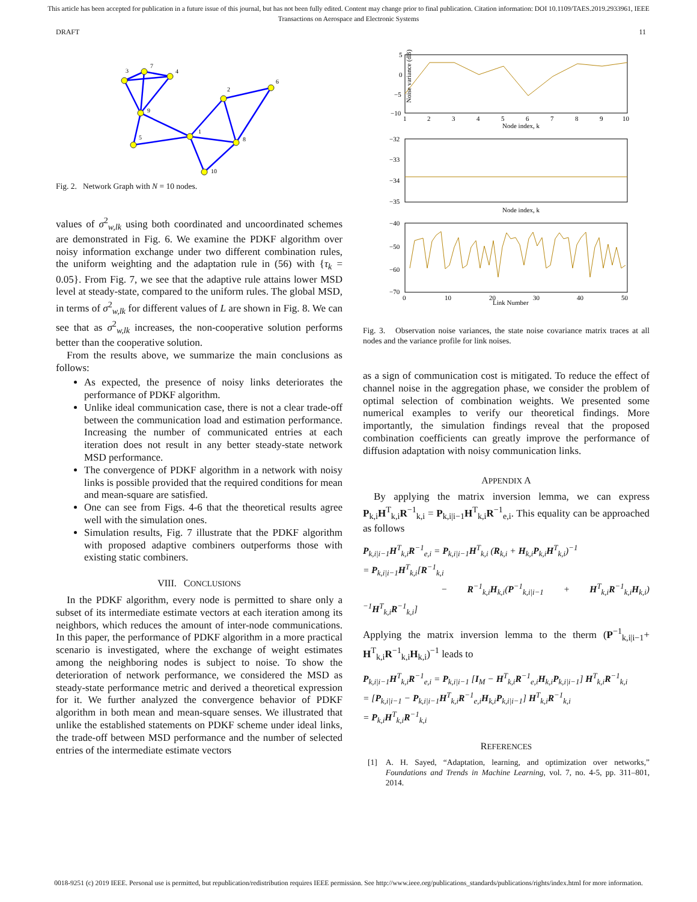This article has been accepted for publication in a future issue of this journal, but has not been fully edited. Content may change prior to final publication. Citation information: DOI 10.1109/TAES.2019.2933961, IEEE
Transactions on Aerospace and Electronic Systems
DRAFT 11
3
7
4
9
5
1
2
6
8
10
Fig. 2. Network Graph with N = 10 nodes.
values of σ<sup>2</sup><sub>w,lk</sub> using both coordinated and uncoordinated schemes are demonstrated in Fig. 6. We examine the PDKF algorithm over noisy information exchange under two different combination rules, the uniform weighting and the adaptation rule in (56) with {τ<sub>k</sub> = 0.05}. From Fig. 7, we see that the adaptive rule attains lower MSD level at steady-state, compared to the uniform rules. The global MSD, in terms of σ<sup>2</sup><sub>w,lk</sub> for different values of L are shown in Fig. 8. We can see that as σ<sup>2</sup><sub>w,lk</sub> increases, the non-cooperative solution performs better than the cooperative solution.
From the results above, we summarize the main conclusions as follows:
As expected, the presence of noisy links deteriorates the performance of PDKF algorithm.
Unlike ideal communication case, there is not a clear trade-off between the communication load and estimation performance. Increasing the number of communicated entries at each iteration does not result in any better steady-state network MSD performance.
The convergence of PDKF algorithm in a network with noisy links is possible provided that the required conditions for mean and mean-square are satisfied.
One can see from Figs. 4-6 that the theoretical results agree well with the simulation ones.
Simulation results, Fig. 7 illustrate that the PDKF algorithm with proposed adaptive combiners outperforms those with existing static combiners.
VIII. CONCLUSIONS
In the PDKF algorithm, every node is permitted to share only a subset of its intermediate estimate vectors at each iteration among its neighbors, which reduces the amount of inter-node communications. In this paper, the performance of PDKF algorithm in a more practical scenario is investigated, where the exchange of weight estimates among the neighboring nodes is subject to noise. To show the deterioration of network performance, we considered the MSD as steady-state performance metric and derived a theoretical expression for it. We further analyzed the convergence behavior of PDKF algorithm in both mean and mean-square senses. We illustrated that unlike the established statements on PDKF scheme under ideal links, the trade-off between MSD performance and the number of selected entries of the intermediate estimate vectors
Noise variance (dB)
Node index, k
Node index, k
Link Number
5
0
−5
−10
−32
−33
−34
−35
−40
−50
−60
−70
1
2
3
4
5
6
7
8
9
10
0
10
20
30
40
50
Fig. 3. Observation noise variances, the state noise covariance matrix traces at all nodes and the variance profile for link noises.
as a sign of communication cost is mitigated. To reduce the effect of channel noise in the aggregation phase, we consider the problem of optimal selection of combination weights. We presented some numerical examples to verify our theoretical findings. More importantly, the simulation findings reveal that the proposed combination coefficients can greatly improve the performance of diffusion adaptation with noisy communication links.
APPENDIX A
By applying the matrix inversion lemma, we can express P<sub>k,i</sub>H<sup>T</sup><sub>k,i</sub>R<sup>−1</sup><sub>k,i</sub> = P<sub>k,i|i−1</sub>H<sup>T</sup><sub>k,i</sub>R<sup>−1</sup><sub>e,i</sub>. This equality can be approached as follows
P<sub>k,i|i−1</sub>H<sup>T</sup><sub>k,i</sub>R<sup>−1</sup><sub>e,i</sub> = P<sub>k,i|i−1</sub>H<sup>T</sup><sub>k,i</sub> (R<sub>k,i</sub> + H<sub>k,i</sub>P<sub>k,i</sub>H<sup>T</sup><sub>k,i</sub>)<sup>−1</sup>
= P<sub>k,i|i−1</sub>H<sup>T</sup><sub>k,i</sub>[R<sup>−1</sup><sub>k,i</sub>
− R<sup>−1</sup><sub>k,i</sub>H<sub>k,i</sub>(P<sup>−1</sup><sub>k,i|i−1</sub> + H<sup>T</sup><sub>k,i</sub>R<sup>−1</sup><sub>k,i</sub>H<sub>k,i</sub>)<sup>−1</sup>H<sup>T</sup><sub>k,i</sub>R<sup>−1</sup><sub>k,i</sub>]
Applying the matrix inversion lemma to the therm (P<sup>−1</sup><sub>k,i|i−1</sub>+ H<sup>T</sup><sub>k,i</sub>R<sup>−1</sup><sub>k,i</sub>H<sub>k,i</sub>)<sup>−1</sup> leads to
P<sub>k,i|i−1</sub>H<sup>T</sup><sub>k,i</sub>R<sup>−1</sup><sub>e,i</sub> = P<sub>k,i|i−1</sub> [I<sub>M</sub> − H<sup>T</sup><sub>k,i</sub>R<sup>−1</sup><sub>e,i</sub>H<sub>k,i</sub>P<sub>k,i|i−1</sub>] H<sup>T</sup><sub>k,i</sub>R<sup>−1</sup><sub>k,i</sub>
= [P<sub>k,i|i−1</sub> − P<sub>k,i|i−1</sub>H<sup>T</sup><sub>k,i</sub>R<sup>−1</sup><sub>e,i</sub>H<sub>k,i</sub>P<sub>k,i|i−1</sub>] H<sup>T</sup><sub>k,i</sub>R<sup>−1</sup><sub>k,i</sub>
= P<sub>k,i</sub>H<sup>T</sup><sub>k,i</sub>R<sup>−1</sup><sub>k,i</sub>
REFERENCES
[1] A. H. Sayed, “Adaptation, learning, and optimization over networks,” Foundations and Trends in Machine Learning, vol. 7, no. 4-5, pp. 311–801, 2014.
0018-9251 (c) 2019 IEEE. Personal use is permitted, but republication/redistribution requires IEEE permission. See http://www.ieee.org/publications_standards/publications/rights/index.html for more information.